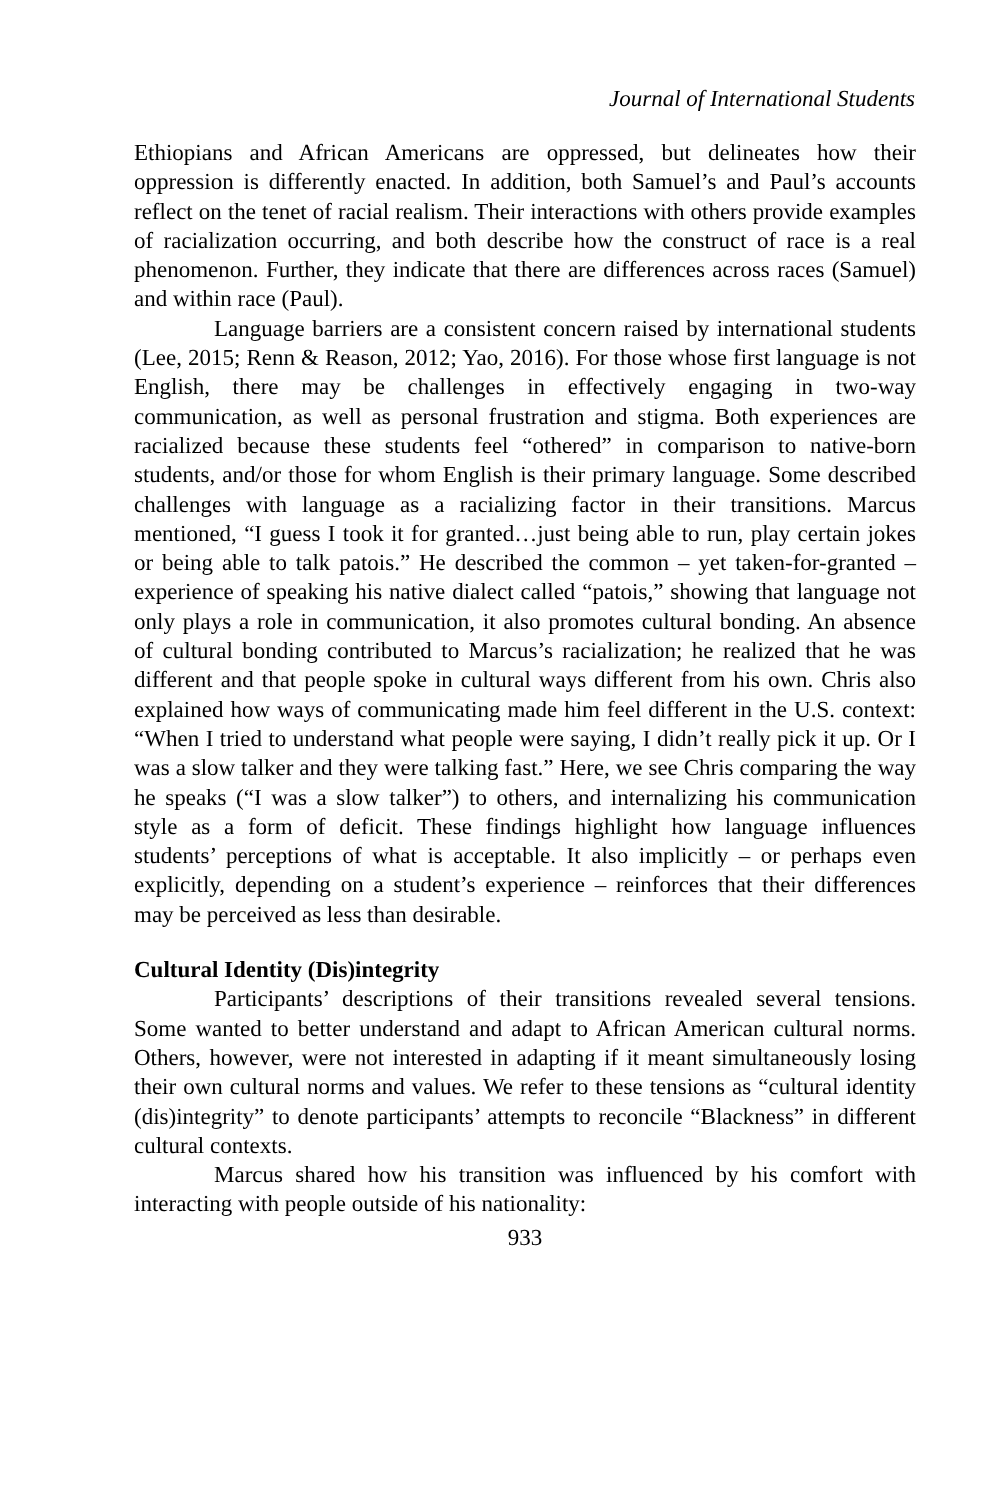Journal of International Students
Ethiopians and African Americans are oppressed, but delineates how their oppression is differently enacted. In addition, both Samuel’s and Paul’s accounts reflect on the tenet of racial realism. Their interactions with others provide examples of racialization occurring, and both describe how the construct of race is a real phenomenon. Further, they indicate that there are differences across races (Samuel) and within race (Paul).
Language barriers are a consistent concern raised by international students (Lee, 2015; Renn & Reason, 2012; Yao, 2016). For those whose first language is not English, there may be challenges in effectively engaging in two-way communication, as well as personal frustration and stigma. Both experiences are racialized because these students feel “othered” in comparison to native-born students, and/or those for whom English is their primary language. Some described challenges with language as a racializing factor in their transitions. Marcus mentioned, “I guess I took it for granted…just being able to run, play certain jokes or being able to talk patois.” He described the common – yet taken-for-granted – experience of speaking his native dialect called “patois,” showing that language not only plays a role in communication, it also promotes cultural bonding. An absence of cultural bonding contributed to Marcus’s racialization; he realized that he was different and that people spoke in cultural ways different from his own. Chris also explained how ways of communicating made him feel different in the U.S. context: “When I tried to understand what people were saying, I didn’t really pick it up. Or I was a slow talker and they were talking fast.” Here, we see Chris comparing the way he speaks (“I was a slow talker”) to others, and internalizing his communication style as a form of deficit. These findings highlight how language influences students’ perceptions of what is acceptable. It also implicitly – or perhaps even explicitly, depending on a student’s experience – reinforces that their differences may be perceived as less than desirable.
Cultural Identity (Dis)integrity
Participants’ descriptions of their transitions revealed several tensions. Some wanted to better understand and adapt to African American cultural norms. Others, however, were not interested in adapting if it meant simultaneously losing their own cultural norms and values. We refer to these tensions as “cultural identity (dis)integrity” to denote participants’ attempts to reconcile “Blackness” in different cultural contexts.
Marcus shared how his transition was influenced by his comfort with interacting with people outside of his nationality:
933